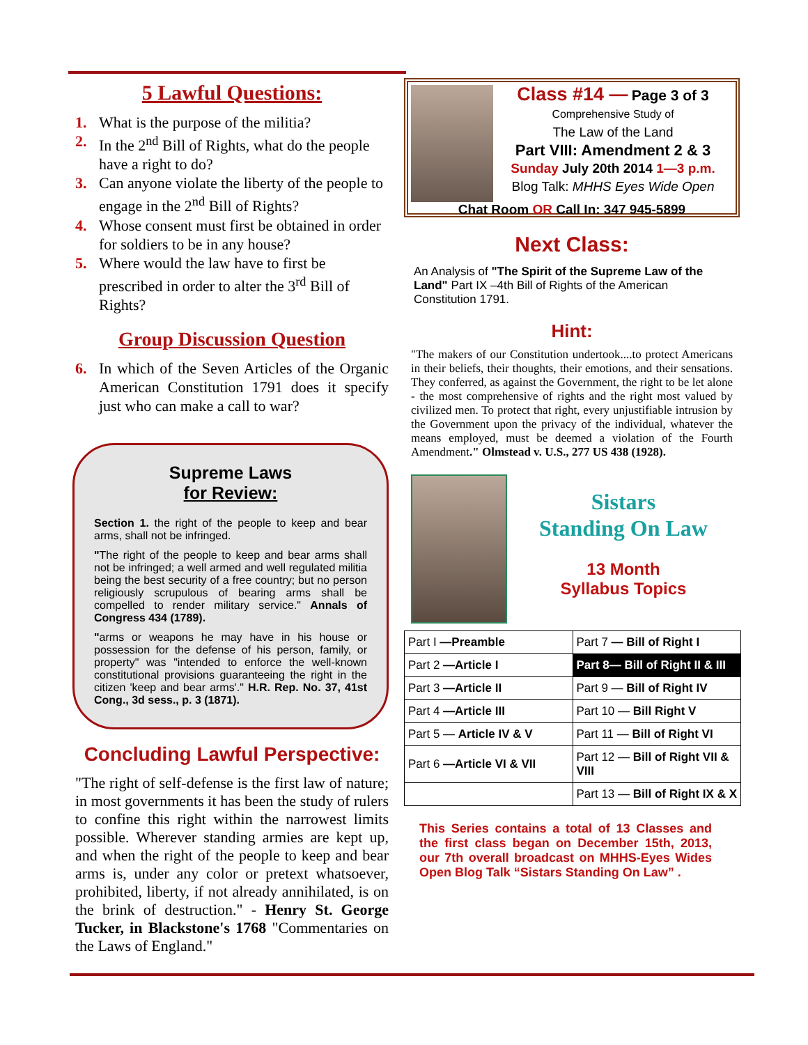5 Lawful Questions:
1. What is the purpose of the militia?
2. In the 2<sup>nd</sup> Bill of Rights, what do the people have a right to do?
3. Can anyone violate the liberty of the people to engage in the 2<sup>nd</sup> Bill of Rights?
4. Whose consent must first be obtained in order for soldiers to be in any house?
5. Where would the law have to first be prescribed in order to alter the 3<sup>rd</sup> Bill of Rights?
Group Discussion Question
6. In which of the Seven Articles of the Organic American Constitution 1791 does it specify just who can make a call to war?
Supreme Laws
for Review:
Section 1. the right of the people to keep and bear arms, shall not be infringed.
"The right of the people to keep and bear arms shall not be infringed; a well armed and well regulated militia being the best security of a free country; but no person religiously scrupulous of bearing arms shall be compelled to render military service." Annals of Congress 434 (1789).
"arms or weapons he may have in his house or possession for the defense of his person, family, or property" was "intended to enforce the well-known constitutional provisions guaranteeing the right in the citizen 'keep and bear arms'." H.R. Rep. No. 37, 41st Cong., 3d sess., p. 3 (1871).
Concluding Lawful Perspective:
"The right of self-defense is the first law of nature; in most governments it has been the study of rulers to confine this right within the narrowest limits possible. Wherever standing armies are kept up, and when the right of the people to keep and bear arms is, under any color or pretext whatsoever, prohibited, liberty, if not already annihilated, is on the brink of destruction." - Henry St. George Tucker, in Blackstone's 1768 "Commentaries on the Laws of England."
Class #14 — Page 3 of 3
Comprehensive Study of
The Law of the Land
Part VIII: Amendment 2 & 3
Sunday July 20th 2014 1—3 p.m.
Blog Talk: MHHS Eyes Wide Open
Chat Room OR Call In: 347 945-5899
Next Class:
An Analysis of "The Spirit of the Supreme Law of the Land" Part IX –4th Bill of Rights of the American Constitution 1791.
Hint:
"The makers of our Constitution undertook....to protect Americans in their beliefs, their thoughts, their emotions, and their sensations. They conferred, as against the Government, the right to be let alone - the most comprehensive of rights and the right most valued by civilized men. To protect that right, every unjustifiable intrusion by the Government upon the privacy of the individual, whatever the means employed, must be deemed a violation of the Fourth Amendment." Olmstead v. U.S., 277 US 438 (1928).
Sistars
Standing On Law
13 Month
Syllabus Topics
| Part I —Preamble | Part 7 — Bill of Right I |
| Part 2 —Article I | Part 8— Bill of Right II & III |
| Part 3 —Article II | Part 9 — Bill of Right IV |
| Part 4 —Article III | Part 10 — Bill Right V |
| Part 5 — Article IV & V | Part 11 — Bill of Right VI |
| Part 6 —Article VI & VII | Part 12 — Bill of Right VII & VIII |
| | Part 13 — Bill of Right IX & X |
This Series contains a total of 13 Classes and the first class began on December 15th, 2013, our 7th overall broadcast on MHHS-Eyes Wides Open Blog Talk “Sistars Standing On Law” .